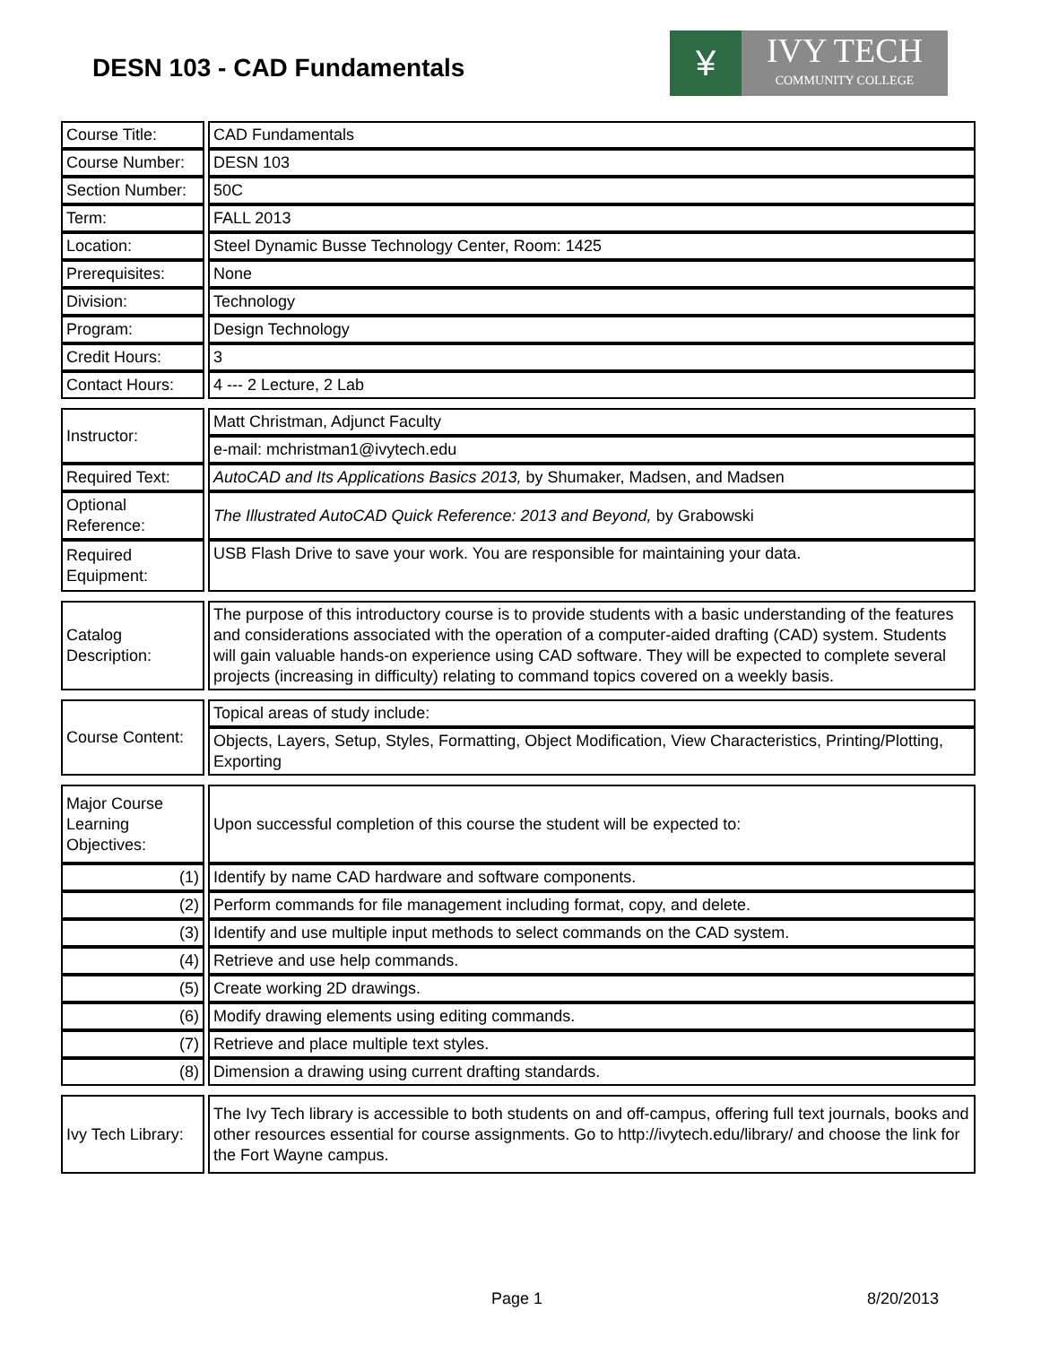DESN 103 - CAD Fundamentals
¥
IVY TECH
COMMUNITY COLLEGE
| Course Title: | | CAD Fundamentals |
| Course Number: | | DESN 103 |
| Section Number: | | 50C |
| Term: | | FALL 2013 |
| Location: | | Steel Dynamic Busse Technology Center, Room: 1425 |
| Prerequisites: | | None |
| Division: | | Technology |
| Program: | | Design Technology |
| Credit Hours: | | 3 |
| Contact Hours: | | 4 --- 2 Lecture, 2 Lab |
| Instructor: | | Matt Christman, Adjunct Faculty |
| | | e-mail: mchristman1@ivytech.edu |
| Required Text: | | AutoCAD and Its Applications Basics 2013, by Shumaker, Madsen, and Madsen |
| Optional Reference: | | The Illustrated AutoCAD Quick Reference: 2013 and Beyond, by Grabowski |
| Required Equipment: | | USB Flash Drive to save your work. You are responsible for maintaining your data. |
| Catalog Description: | | The purpose of this introductory course is to provide students with a basic understanding of the features and considerations associated with the operation of a computer-aided drafting (CAD) system. Students will gain valuable hands-on experience using CAD software. They will be expected to complete several projects (increasing in difficulty) relating to command topics covered on a weekly basis. |
| Course Content: | | Topical areas of study include: |
| | | Objects, Layers, Setup, Styles, Formatting, Object Modification, View Characteristics, Printing/Plotting, Exporting |
| Major Course Learning Objectives: | | Upon successful completion of this course the student will be expected to: |
| (1) | | Identify by name CAD hardware and software components. |
| (2) | | Perform commands for file management including format, copy, and delete. |
| (3) | | Identify and use multiple input methods to select commands on the CAD system. |
| (4) | | Retrieve and use help commands. |
| (5) | | Create working 2D drawings. |
| (6) | | Modify drawing elements using editing commands. |
| (7) | | Retrieve and place multiple text styles. |
| (8) | | Dimension a drawing using current drafting standards. |
| Ivy Tech Library: | | The Ivy Tech library is accessible to both students on and off-campus, offering full text journals, books and other resources essential for course assignments. Go to http://ivytech.edu/library/ and choose the link for the Fort Wayne campus. |
Page 1 8/20/2013